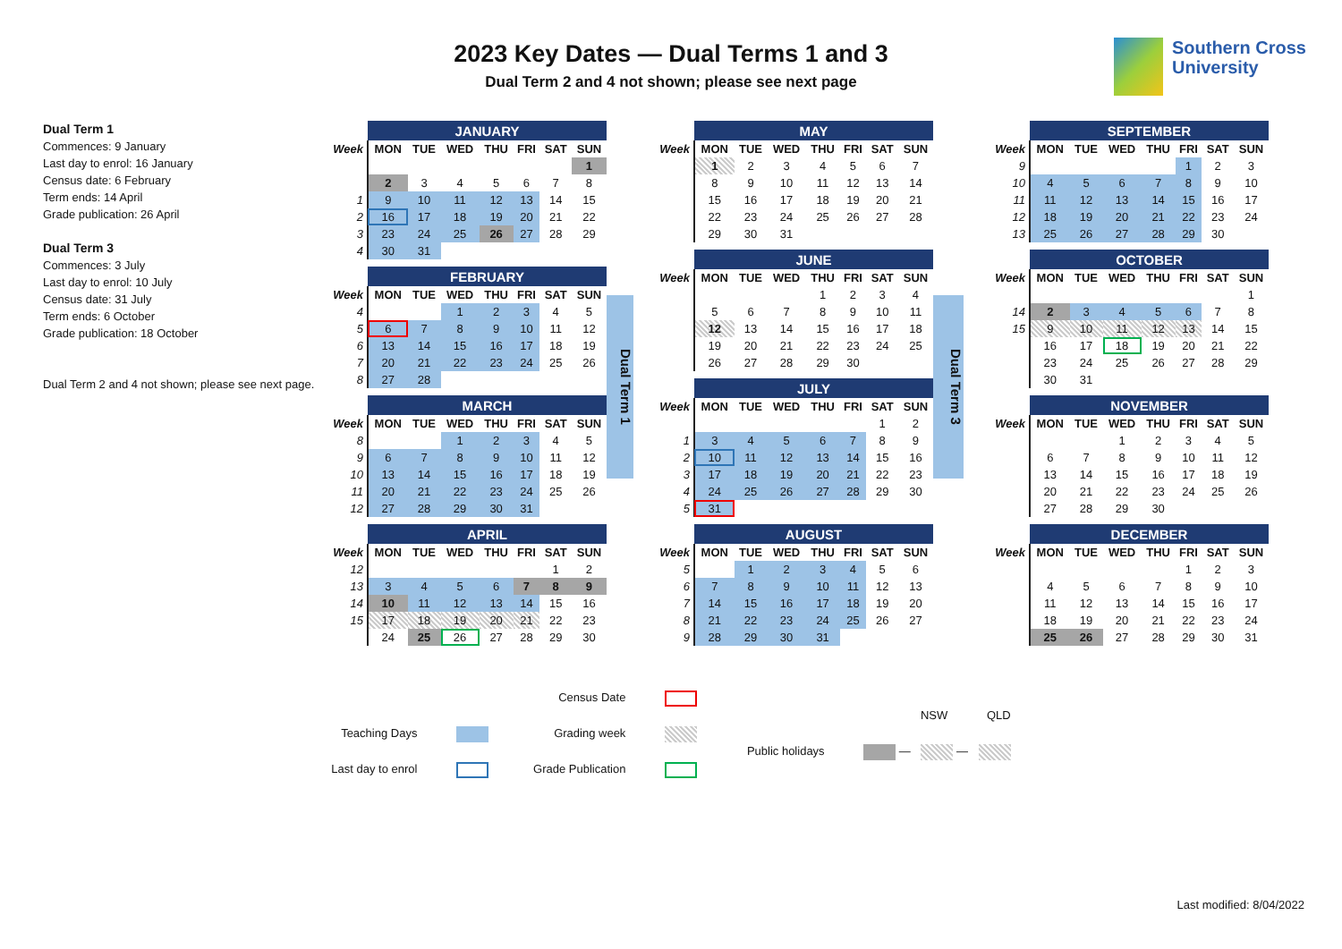Southern Cross
University
2023 Key Dates — Dual Terms 1 and 3
Dual Term 2 and 4 not shown; please see next page
Dual Term 1
Commences: 9 January
Last day to enrol: 16 January
Census date: 6 February
Term ends: 14 April
Grade publication: 26 April
Dual Term 3
Commences: 3 July
Last day to enrol: 10 July
Census date: 31 July
Term ends: 6 October
Grade publication: 18 October
Dual Term 2 and 4 not shown; please see next page.
| | JANUARY | | | | | | |
| --- | --- | --- | --- | --- | --- | --- | --- |
| Week | MON | TUE | WED | THU | FRI | SAT | SUN |
| | | | | | | | 1 |
| | 2 | 3 | 4 | 5 | 6 | 7 | 8 |
| 1 | 9 | 10 | 11 | 12 | 13 | 14 | 15 |
| 2 | 16 | 17 | 18 | 19 | 20 | 21 | 22 |
| 3 | 23 | 24 | 25 | 26 | 27 | 28 | 29 |
| 4 | 30 | 31 | | | | | |
| | FEBRUARY | | | | | | |
| --- | --- | --- | --- | --- | --- | --- | --- |
| Week | MON | TUE | WED | THU | FRI | SAT | SUN |
| 4 | | | 1 | 2 | 3 | 4 | 5 |
| 5 | 6 | 7 | 8 | 9 | 10 | 11 | 12 |
| 6 | 13 | 14 | 15 | 16 | 17 | 18 | 19 |
| 7 | 20 | 21 | 22 | 23 | 24 | 25 | 26 |
| 8 | 27 | 28 | | | | | |
| | MARCH | | | | | | |
| --- | --- | --- | --- | --- | --- | --- | --- |
| Week | MON | TUE | WED | THU | FRI | SAT | SUN |
| 8 | | | 1 | 2 | 3 | 4 | 5 |
| 9 | 6 | 7 | 8 | 9 | 10 | 11 | 12 |
| 10 | 13 | 14 | 15 | 16 | 17 | 18 | 19 |
| 11 | 20 | 21 | 22 | 23 | 24 | 25 | 26 |
| 12 | 27 | 28 | 29 | 30 | 31 | | |
| | APRIL | | | | | | |
| --- | --- | --- | --- | --- | --- | --- | --- |
| Week | MON | TUE | WED | THU | FRI | SAT | SUN |
| 12 | | | | | | 1 | 2 |
| 13 | 3 | 4 | 5 | 6 | 7 | 8 | 9 |
| 14 | 10 | 11 | 12 | 13 | 14 | 15 | 16 |
| 15 | 17 | 18 | 19 | 20 | 21 | 22 | 23 |
| | 24 | 25 | 26 | 27 | 28 | 29 | 30 |
Dual Term 1
| | MAY | | | | | | |
| --- | --- | --- | --- | --- | --- | --- | --- |
| Week | MON | TUE | WED | THU | FRI | SAT | SUN |
| | 1 | 2 | 3 | 4 | 5 | 6 | 7 |
| | 8 | 9 | 10 | 11 | 12 | 13 | 14 |
| | 15 | 16 | 17 | 18 | 19 | 20 | 21 |
| | 22 | 23 | 24 | 25 | 26 | 27 | 28 |
| | 29 | 30 | 31 | | | | |
| | JUNE | | | | | | |
| --- | --- | --- | --- | --- | --- | --- | --- |
| Week | MON | TUE | WED | THU | FRI | SAT | SUN |
| | | | | 1 | 2 | 3 | 4 |
| | 5 | 6 | 7 | 8 | 9 | 10 | 11 |
| | 12 | 13 | 14 | 15 | 16 | 17 | 18 |
| | 19 | 20 | 21 | 22 | 23 | 24 | 25 |
| | 26 | 27 | 28 | 29 | 30 | | |
| | JULY | | | | | | |
| --- | --- | --- | --- | --- | --- | --- | --- |
| Week | MON | TUE | WED | THU | FRI | SAT | SUN |
| | | | | | | 1 | 2 |
| 1 | 3 | 4 | 5 | 6 | 7 | 8 | 9 |
| 2 | 10 | 11 | 12 | 13 | 14 | 15 | 16 |
| 3 | 17 | 18 | 19 | 20 | 21 | 22 | 23 |
| 4 | 24 | 25 | 26 | 27 | 28 | 29 | 30 |
| 5 | 31 | | | | | | |
| | AUGUST | | | | | | |
| --- | --- | --- | --- | --- | --- | --- | --- |
| Week | MON | TUE | WED | THU | FRI | SAT | SUN |
| 5 | | 1 | 2 | 3 | 4 | 5 | 6 |
| 6 | 7 | 8 | 9 | 10 | 11 | 12 | 13 |
| 7 | 14 | 15 | 16 | 17 | 18 | 19 | 20 |
| 8 | 21 | 22 | 23 | 24 | 25 | 26 | 27 |
| 9 | 28 | 29 | 30 | 31 | | | |
Dual Term 3
| | SEPTEMBER | | | | | | |
| --- | --- | --- | --- | --- | --- | --- | --- |
| Week | MON | TUE | WED | THU | FRI | SAT | SUN |
| 9 | | | | | 1 | 2 | 3 |
| 10 | 4 | 5 | 6 | 7 | 8 | 9 | 10 |
| 11 | 11 | 12 | 13 | 14 | 15 | 16 | 17 |
| 12 | 18 | 19 | 20 | 21 | 22 | 23 | 24 |
| 13 | 25 | 26 | 27 | 28 | 29 | 30 | |
| | OCTOBER | | | | | | |
| --- | --- | --- | --- | --- | --- | --- | --- |
| Week | MON | TUE | WED | THU | FRI | SAT | SUN |
| | | | | | | | 1 |
| 14 | 2 | 3 | 4 | 5 | 6 | 7 | 8 |
| 15 | 9 | 10 | 11 | 12 | 13 | 14 | 15 |
| | 16 | 17 | 18 | 19 | 20 | 21 | 22 |
| | 23 | 24 | 25 | 26 | 27 | 28 | 29 |
| | 30 | 31 | | | | | |
| | NOVEMBER | | | | | | |
| --- | --- | --- | --- | --- | --- | --- | --- |
| Week | MON | TUE | WED | THU | FRI | SAT | SUN |
| | | | 1 | 2 | 3 | 4 | 5 |
| | 6 | 7 | 8 | 9 | 10 | 11 | 12 |
| | 13 | 14 | 15 | 16 | 17 | 18 | 19 |
| | 20 | 21 | 22 | 23 | 24 | 25 | 26 |
| | 27 | 28 | 29 | 30 | | | |
| | DECEMBER | | | | | | |
| --- | --- | --- | --- | --- | --- | --- | --- |
| Week | MON | TUE | WED | THU | FRI | SAT | SUN |
| | | | | | 1 | 2 | 3 |
| | 4 | 5 | 6 | 7 | 8 | 9 | 10 |
| | 11 | 12 | 13 | 14 | 15 | 16 | 17 |
| | 18 | 19 | 20 | 21 | 22 | 23 | 24 |
| | 25 | 26 | 27 | 28 | 29 | 30 | 31 |
Teaching Days
Last day to enrol
Census Date
Grading week
Grade Publication
NSW QLD
Public holidays — —
Last modified: 8/04/2022